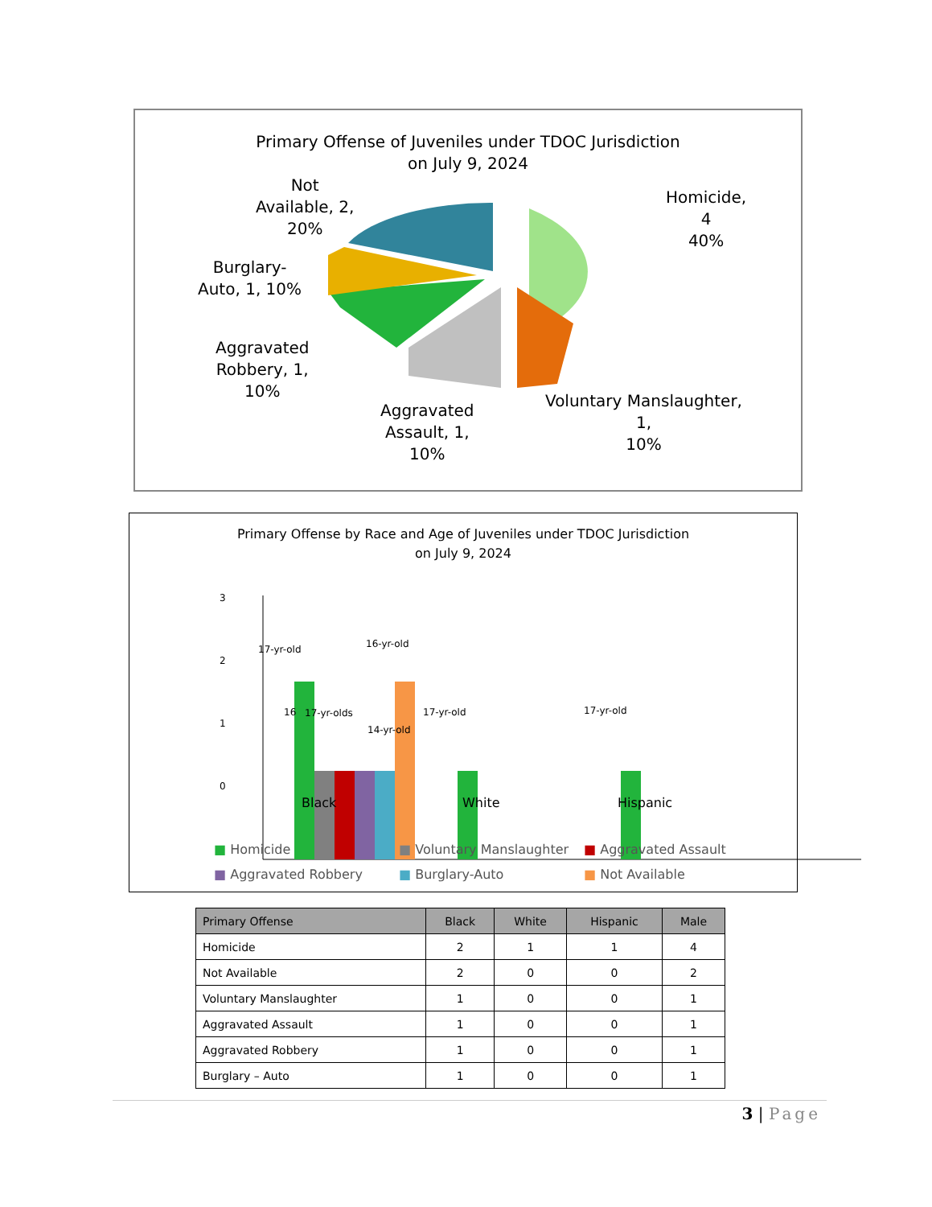Primary Offense of Juveniles under TDOC Jurisdiction
on July 9, 2024
Not
Available, 2,
20%
Homicide,
4
40%
Burglary-
Auto, 1, 10%
Aggravated
Robbery, 1,
10%
Aggravated
Assault, 1,
10%
Voluntary Manslaughter,
1,
10%
Primary Offense by Race and Age of Juveniles under TDOC Jurisdiction
on July 9, 2024
3
2
1
0
17-yr-old 16-yr-old
16 17-yr-olds
14-yr-old
17-yr-old 17-yr-old
Black White Hispanic
■ Homicide ■ Voluntary Manslaughter ■ Aggravated Assault
■ Aggravated Robbery ■ Burglary-Auto ■ Not Available
| Primary Offense | Black | White | Hispanic | Male |
| --- | --- | --- | --- | --- |
| Homicide | 2 | 1 | 1 | 4 |
| Not Available | 2 | 0 | 0 | 2 |
| Voluntary Manslaughter | 1 | 0 | 0 | 1 |
| Aggravated Assault | 1 | 0 | 0 | 1 |
| Aggravated Robbery | 1 | 0 | 0 | 1 |
| Burglary – Auto | 1 | 0 | 0 | 1 |
3 | Page